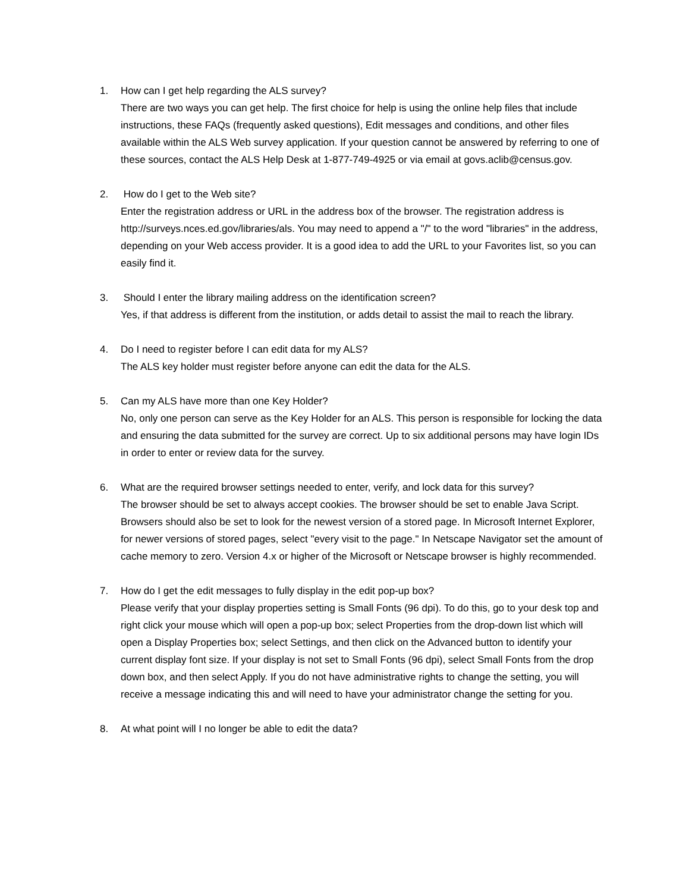1. How can I get help regarding the ALS survey?
There are two ways you can get help. The first choice for help is using the online help files that include instructions, these FAQs (frequently asked questions), Edit messages and conditions, and other files available within the ALS Web survey application. If your question cannot be answered by referring to one of these sources, contact the ALS Help Desk at 1-877-749-4925 or via email at govs.aclib@census.gov.
2. How do I get to the Web site?
Enter the registration address or URL in the address box of the browser. The registration address is http://surveys.nces.ed.gov/libraries/als. You may need to append a "/" to the word "libraries" in the address, depending on your Web access provider. It is a good idea to add the URL to your Favorites list, so you can easily find it.
3. Should I enter the library mailing address on the identification screen?
Yes, if that address is different from the institution, or adds detail to assist the mail to reach the library.
4. Do I need to register before I can edit data for my ALS?
The ALS key holder must register before anyone can edit the data for the ALS.
5. Can my ALS have more than one Key Holder?
No, only one person can serve as the Key Holder for an ALS. This person is responsible for locking the data and ensuring the data submitted for the survey are correct. Up to six additional persons may have login IDs in order to enter or review data for the survey.
6. What are the required browser settings needed to enter, verify, and lock data for this survey?
The browser should be set to always accept cookies. The browser should be set to enable Java Script. Browsers should also be set to look for the newest version of a stored page. In Microsoft Internet Explorer, for newer versions of stored pages, select "every visit to the page." In Netscape Navigator set the amount of cache memory to zero. Version 4.x or higher of the Microsoft or Netscape browser is highly recommended.
7. How do I get the edit messages to fully display in the edit pop-up box?
Please verify that your display properties setting is Small Fonts (96 dpi). To do this, go to your desk top and right click your mouse which will open a pop-up box; select Properties from the drop-down list which will open a Display Properties box; select Settings, and then click on the Advanced button to identify your current display font size. If your display is not set to Small Fonts (96 dpi), select Small Fonts from the drop down box, and then select Apply. If you do not have administrative rights to change the setting, you will receive a message indicating this and will need to have your administrator change the setting for you.
8. At what point will I no longer be able to edit the data?